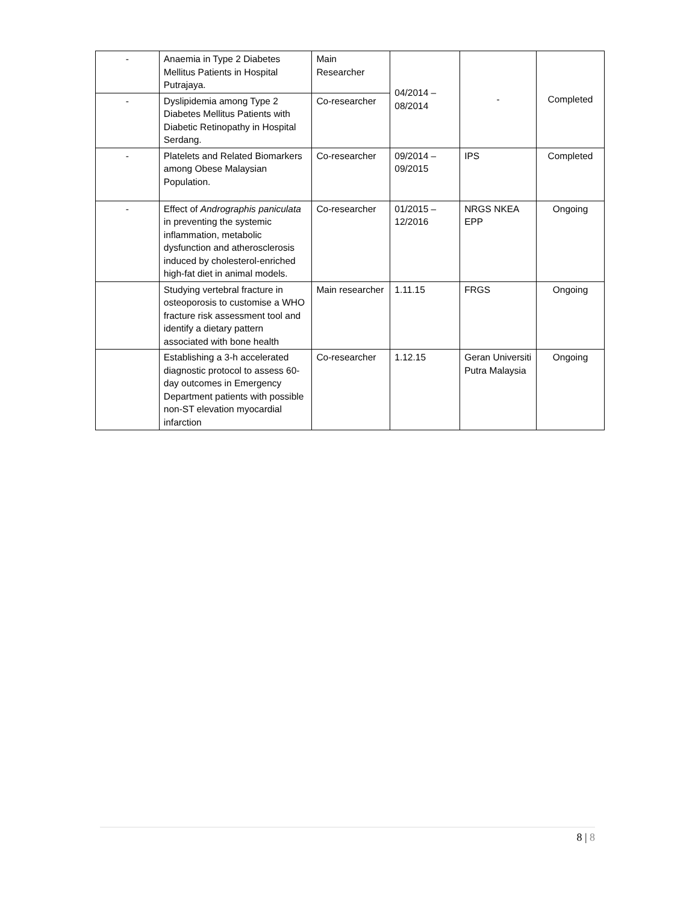| - | Anaemia in Type 2 Diabetes Mellitus Patients in Hospital Putrajaya. | Main Researcher | 04/2014 – 08/2014 | - | Completed |
| - | Dyslipidemia among Type 2 Diabetes Mellitus Patients with Diabetic Retinopathy in Hospital Serdang. | Co-researcher | | | |
| - | Platelets and Related Biomarkers among Obese Malaysian Population. | Co-researcher | 09/2014 – 09/2015 | IPS | Completed |
| - | Effect of Andrographis paniculata in preventing the systemic inflammation, metabolic dysfunction and atherosclerosis induced by cholesterol-enriched high-fat diet in animal models. | Co-researcher | 01/2015 – 12/2016 | NRGS NKEA EPP | Ongoing |
| | Studying vertebral fracture in osteoporosis to customise a WHO fracture risk assessment tool and identify a dietary pattern associated with bone health | Main researcher | 1.11.15 | FRGS | Ongoing |
| | Establishing a 3-h accelerated diagnostic protocol to assess 60-day outcomes in Emergency Department patients with possible non-ST elevation myocardial infarction | Co-researcher | 1.12.15 | Geran Universiti Putra Malaysia | Ongoing |
8 | 8